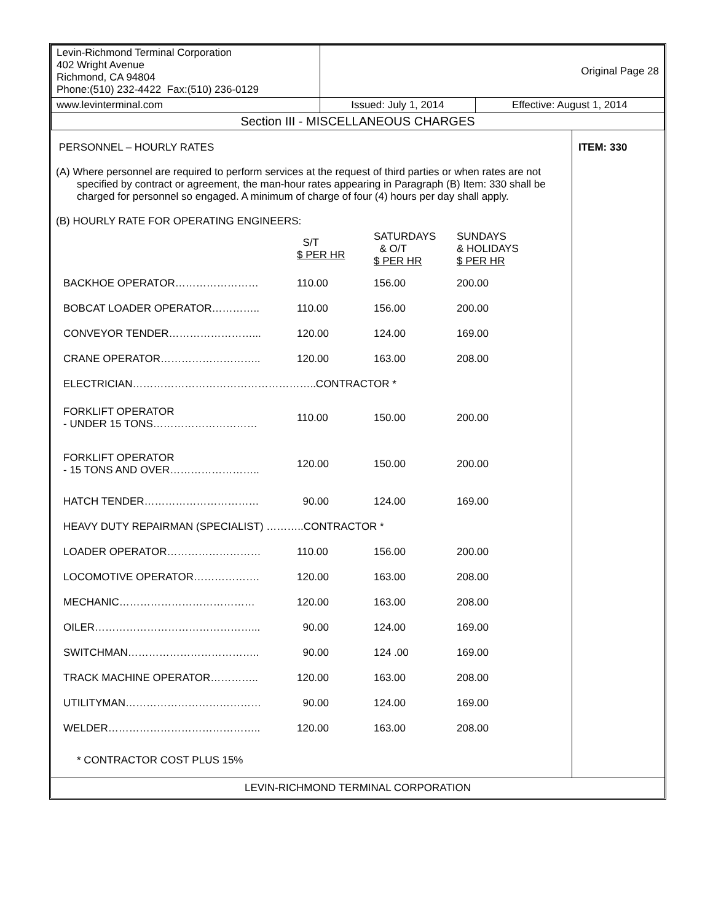| Levin-Richmond Terminal Corporation 402 Wright Avenue Richmond, CA 94804 Phone:(510) 232-4422 Fax:(510) 236-0129 | Original Page 28 | |
| www.levinterminal.com | Issued: July 1, 2014 | Effective: August 1, 2014 |
| Section III - MISCELLANEOUS CHARGES | | |
| PERSONNEL – HOURLY RATES (A) Where personnel are required to perform services at the request of third parties or when rates are not specified by contract or agreement, the man-hour rates appearing in Paragraph (B) Item: 330 shall be charged for personnel so engaged. A minimum of charge of four (4) hours per day shall apply. (B) HOURLY RATE FOR OPERATING ENGINEERS: / / S/T $ PER HR / SATURDAYS & O/T $ PER HR / SUNDAYS & HOLIDAYS $ PER HR / / BACKHOE OPERATOR…………………… / 110.00 / 156.00 / 200.00 / / BOBCAT LOADER OPERATOR………….. / 110.00 / 156.00 / 200.00 / / CONVEYOR TENDER……………………... / 120.00 / 124.00 / 169.00 / / CRANE OPERATOR……………………….. / 120.00 / 163.00 / 208.00 / / ELECTRICIAN……………………………………………..CONTRACTOR * / / / / / FORKLIFT OPERATOR - UNDER 15 TONS………………………… / 110.00 / 150.00 / 200.00 / / FORKLIFT OPERATOR - 15 TONS AND OVER…………………….. / 120.00 / 150.00 / 200.00 / / HATCH TENDER…………………………… / 90.00 / 124.00 / 169.00 / / HEAVY DUTY REPAIRMAN (SPECIALIST) ………..CONTRACTOR * / / / / / LOADER OPERATOR……………………… / 110.00 / 156.00 / 200.00 / / LOCOMOTIVE OPERATOR………………. / 120.00 / 163.00 / 208.00 / / MECHANIC………………………………… / 120.00 / 163.00 / 208.00 / / OILER………………………………………... / 90.00 / 124.00 / 169.00 / / SWITCHMAN……………………………….. / 90.00 / 124 .00 / 169.00 / / TRACK MACHINE OPERATOR………….. / 120.00 / 163.00 / 208.00 / / UTILITYMAN………………………………… / 90.00 / 124.00 / 169.00 / / WELDER…………………………………….. / 120.00 / 163.00 / 208.00 / * CONTRACTOR COST PLUS 15% | ITEM: 330 |
| LEVIN-RICHMOND TERMINAL CORPORATION | |